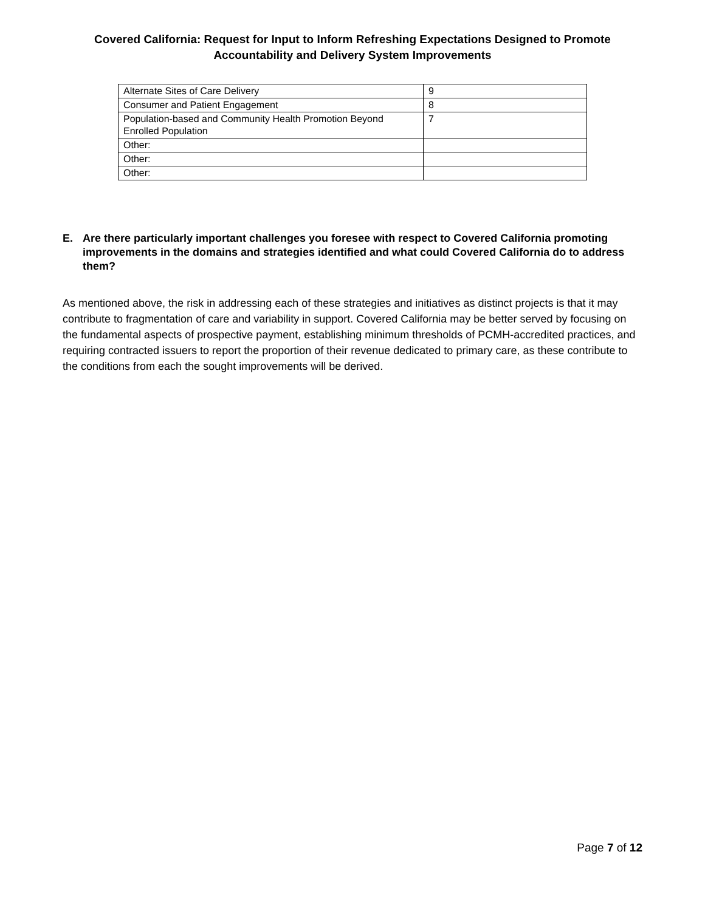Covered California: Request for Input to Inform Refreshing Expectations Designed to Promote Accountability and Delivery System Improvements
| Alternate Sites of Care Delivery | 9 |
| Consumer and Patient Engagement | 8 |
| Population-based and Community Health Promotion Beyond Enrolled Population | 7 |
| Other: | |
| Other: | |
| Other: | |
E. Are there particularly important challenges you foresee with respect to Covered California promoting improvements in the domains and strategies identified and what could Covered California do to address them?
As mentioned above, the risk in addressing each of these strategies and initiatives as distinct projects is that it may contribute to fragmentation of care and variability in support. Covered California may be better served by focusing on the fundamental aspects of prospective payment, establishing minimum thresholds of PCMH-accredited practices, and requiring contracted issuers to report the proportion of their revenue dedicated to primary care, as these contribute to the conditions from each the sought improvements will be derived.
Page 7 of 12